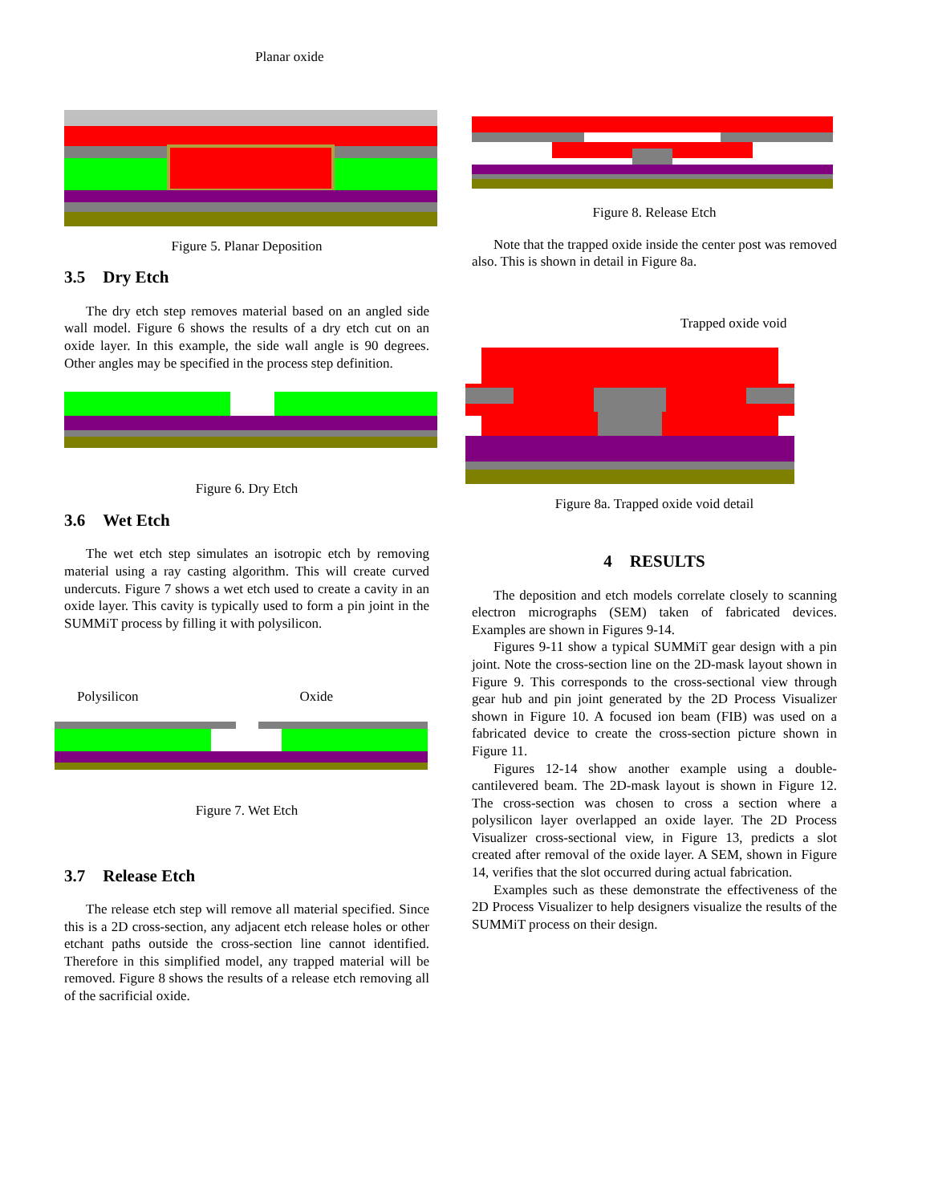Planar oxide
Figure 5. Planar Deposition
3.5 Dry Etch
The dry etch step removes material based on an angled side wall model. Figure 6 shows the results of a dry etch cut on an oxide layer. In this example, the side wall angle is 90 degrees. Other angles may be specified in the process step definition.
Figure 6. Dry Etch
3.6 Wet Etch
The wet etch step simulates an isotropic etch by removing material using a ray casting algorithm. This will create curved undercuts. Figure 7 shows a wet etch used to create a cavity in an oxide layer. This cavity is typically used to form a pin joint in the SUMMiT process by filling it with polysilicon.
Polysilicon Oxide
Figure 7. Wet Etch
3.7 Release Etch
The release etch step will remove all material specified. Since this is a 2D cross-section, any adjacent etch release holes or other etchant paths outside the cross-section line cannot identified. Therefore in this simplified model, any trapped material will be removed. Figure 8 shows the results of a release etch removing all of the sacrificial oxide.
Figure 8. Release Etch
Note that the trapped oxide inside the center post was removed also. This is shown in detail in Figure 8a.
Trapped oxide void
Figure 8a. Trapped oxide void detail
4 RESULTS
The deposition and etch models correlate closely to scanning electron micrographs (SEM) taken of fabricated devices. Examples are shown in Figures 9-14.
Figures 9-11 show a typical SUMMiT gear design with a pin joint. Note the cross-section line on the 2D-mask layout shown in Figure 9. This corresponds to the cross-sectional view through gear hub and pin joint generated by the 2D Process Visualizer shown in Figure 10. A focused ion beam (FIB) was used on a fabricated device to create the cross-section picture shown in Figure 11.
Figures 12-14 show another example using a double-cantilevered beam. The 2D-mask layout is shown in Figure 12. The cross-section was chosen to cross a section where a polysilicon layer overlapped an oxide layer. The 2D Process Visualizer cross-sectional view, in Figure 13, predicts a slot created after removal of the oxide layer. A SEM, shown in Figure 14, verifies that the slot occurred during actual fabrication.
Examples such as these demonstrate the effectiveness of the 2D Process Visualizer to help designers visualize the results of the SUMMiT process on their design.